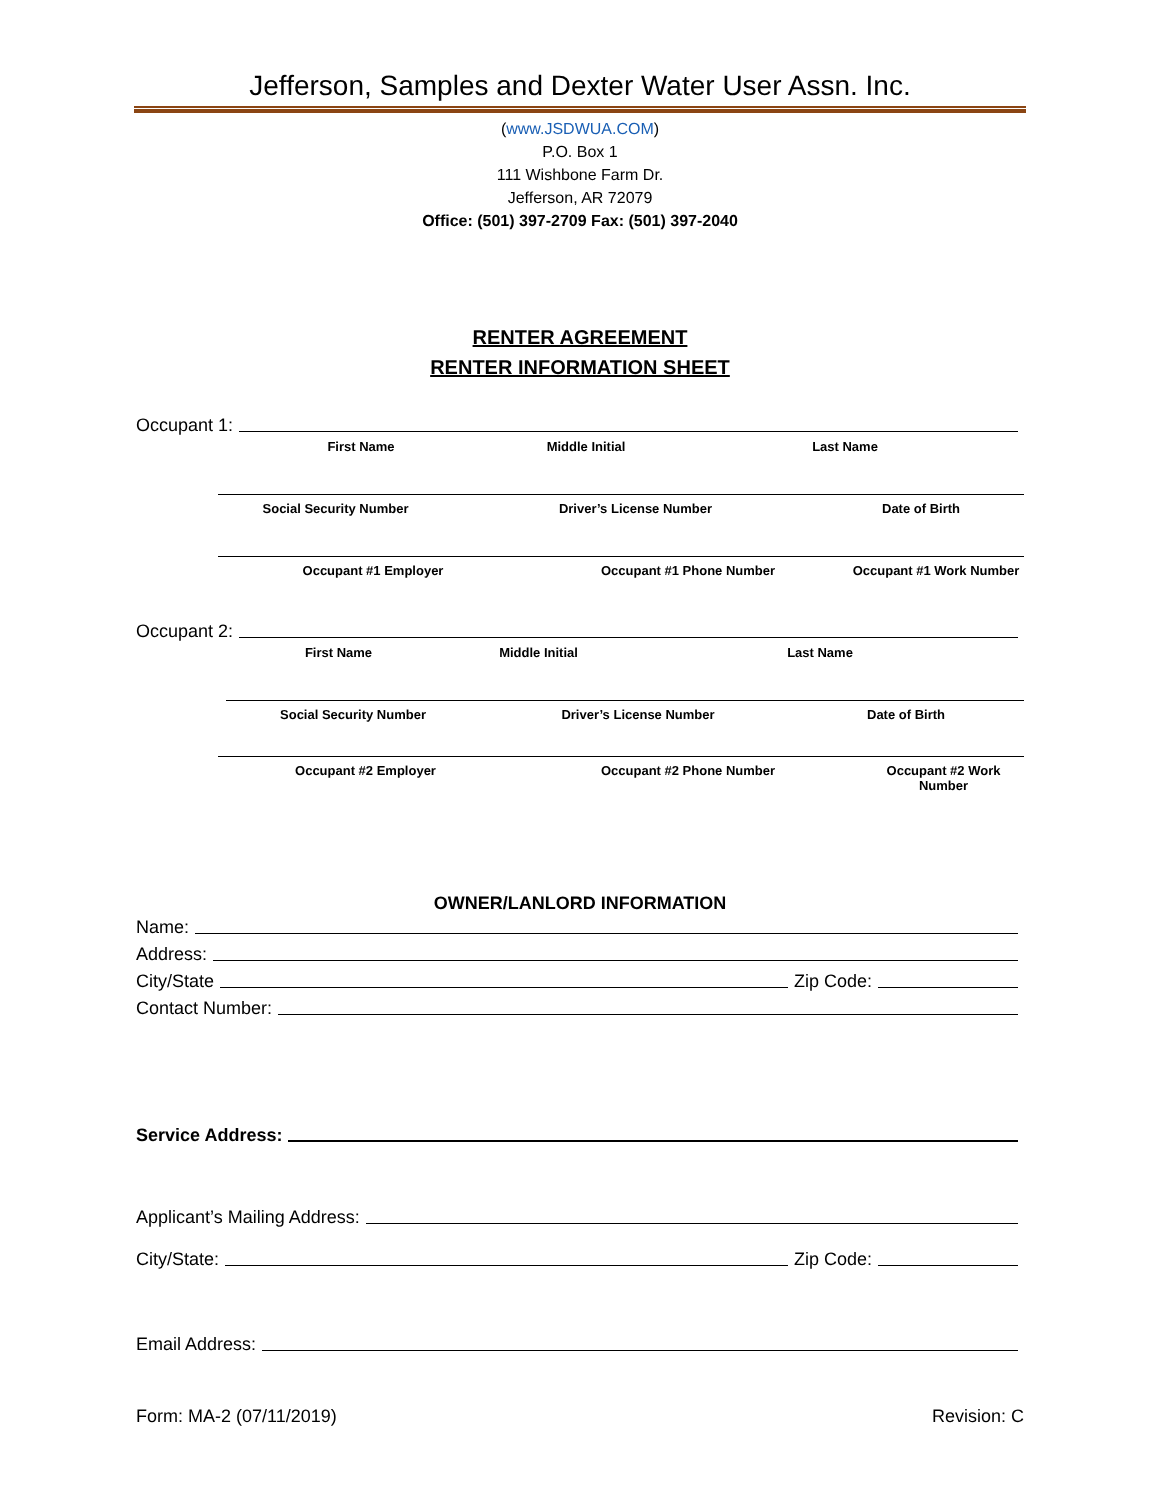Jefferson, Samples and Dexter Water User Assn. Inc.
(www.JSDWUA.COM)
P.O. Box 1
111 Wishbone Farm Dr.
Jefferson, AR 72079
Office: (501) 397-2709 Fax: (501) 397-2040
RENTER AGREEMENT
RENTER INFORMATION SHEET
Occupant 1:
First Name Middle Initial Last Name
Social Security Number Driver’s License Number Date of Birth
Occupant #1 Employer Occupant #1 Phone Number Occupant #1 Work Number
Occupant 2:
First Name Middle Initial Last Name
Social Security Number Driver’s License Number Date of Birth
Occupant #2 Employer Occupant #2 Phone Number Occupant #2 Work Number
OWNER/LANLORD INFORMATION
Name:
Address:
City/State Zip Code:
Contact Number:
Service Address:
Applicant’s Mailing Address:
City/State: Zip Code:
Email Address:
Form: MA-2 (07/11/2019) Revision: C